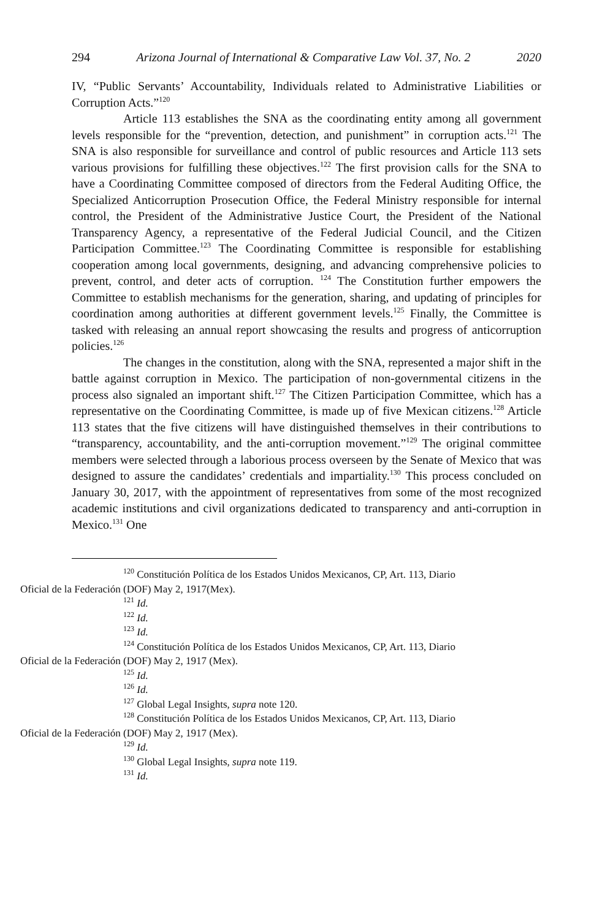294 Arizona Journal of International & Comparative Law Vol. 37, No. 2 2020
IV, “Public Servants’ Accountability, Individuals related to Administrative Liabilities or Corruption Acts.”<sup>120</sup>
Article 113 establishes the SNA as the coordinating entity among all government levels responsible for the “prevention, detection, and punishment” in corruption acts.<sup>121</sup> The SNA is also responsible for surveillance and control of public resources and Article 113 sets various provisions for fulfilling these objectives.<sup>122</sup> The first provision calls for the SNA to have a Coordinating Committee composed of directors from the Federal Auditing Office, the Specialized Anticorruption Prosecution Office, the Federal Ministry responsible for internal control, the President of the Administrative Justice Court, the President of the National Transparency Agency, a representative of the Federal Judicial Council, and the Citizen Participation Committee.<sup>123</sup> The Coordinating Committee is responsible for establishing cooperation among local governments, designing, and advancing comprehensive policies to prevent, control, and deter acts of corruption. <sup>124</sup> The Constitution further empowers the Committee to establish mechanisms for the generation, sharing, and updating of principles for coordination among authorities at different government levels.<sup>125</sup> Finally, the Committee is tasked with releasing an annual report showcasing the results and progress of anticorruption policies.<sup>126</sup>
The changes in the constitution, along with the SNA, represented a major shift in the battle against corruption in Mexico. The participation of non-governmental citizens in the process also signaled an important shift.<sup>127</sup> The Citizen Participation Committee, which has a representative on the Coordinating Committee, is made up of five Mexican citizens.<sup>128</sup> Article 113 states that the five citizens will have distinguished themselves in their contributions to “transparency, accountability, and the anti-corruption movement.”<sup>129</sup> The original committee members were selected through a laborious process overseen by the Senate of Mexico that was designed to assure the candidates’ credentials and impartiality.<sup>130</sup> This process concluded on January 30, 2017, with the appointment of representatives from some of the most recognized academic institutions and civil organizations dedicated to transparency and anti-corruption in Mexico.<sup>131</sup> One
<sup>120</sup> Constitución Política de los Estados Unidos Mexicanos, CP, Art. 113, Diario
Oficial de la Federación (DOF) May 2, 1917(Mex).
<sup>121</sup> Id.
<sup>122</sup> Id.
<sup>123</sup> Id.
<sup>124</sup> Constitución Política de los Estados Unidos Mexicanos, CP, Art. 113, Diario
Oficial de la Federación (DOF) May 2, 1917 (Mex).
<sup>125</sup> Id.
<sup>126</sup> Id.
<sup>127</sup> Global Legal Insights, supra note 120.
<sup>128</sup> Constitución Política de los Estados Unidos Mexicanos, CP, Art. 113, Diario
Oficial de la Federación (DOF) May 2, 1917 (Mex).
<sup>129</sup> Id.
<sup>130</sup> Global Legal Insights, supra note 119.
<sup>131</sup> Id.